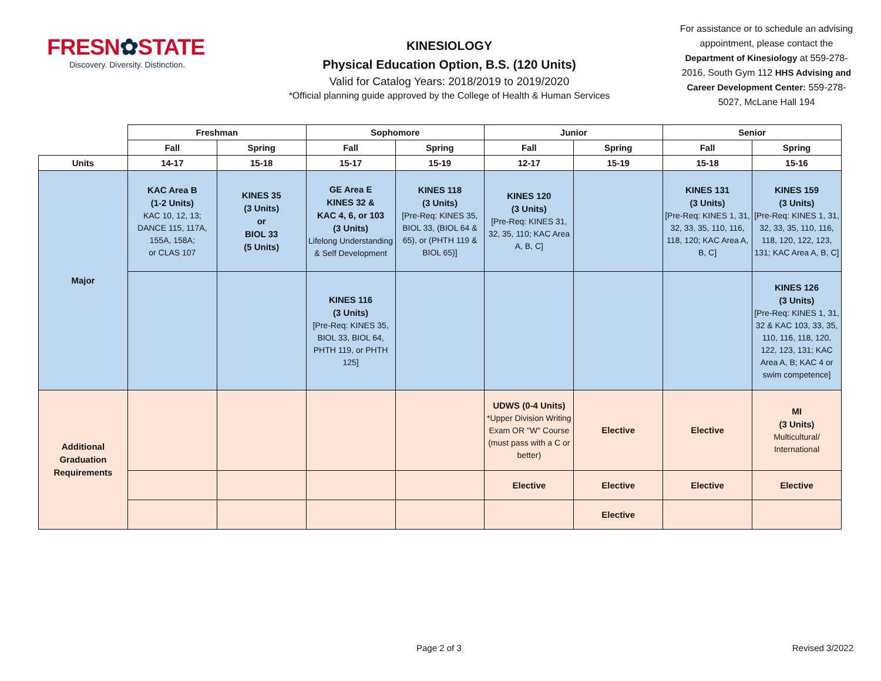FRESN✿STATE
Discovery. Diversity. Distinction.
KINESIOLOGY
Physical Education Option, B.S. (120 Units)
Valid for Catalog Years: 2018/2019 to 2019/2020
*Official planning guide approved by the College of Health & Human Services
For assistance or to schedule an advising appointment, please contact the Department of Kinesiology at 559-278-2016, South Gym 112 HHS Advising and Career Development Center: 559-278-5027, McLane Hall 194
| | Freshman | | Sophomore | | Junior | | Senior | |
| --- | --- | --- | --- | --- | --- | --- | --- | --- |
| | Fall | Spring | Fall | Spring | Fall | Spring | Fall | Spring |
| Units | 14-17 | 15-18 | 15-17 | 15-19 | 12-17 | 15-19 | 15-18 | 15-16 |
| Major | KAC Area B (1-2 Units) KAC 10, 12, 13; DANCE 115, 117A, 155A, 158A; or CLAS 107 | KINES 35 (3 Units) or BIOL 33 (5 Units) | GE Area E KINES 32 & KAC 4, 6, or 103 (3 Units) Lifelong Understanding & Self Development | KINES 118 (3 Units) [Pre-Req: KINES 35, BIOL 33, (BIOL 64 & 65), or (PHTH 119 & BIOL 65)] | KINES 120 (3 Units) [Pre-Req: KINES 31, 32, 35, 110; KAC Area A, B, C] | | KINES 131 (3 Units) [Pre-Req: KINES 1, 31, 32, 33, 35, 110, 116, 118, 120; KAC Area A, B, C] | KINES 159 (3 Units) [Pre-Req: KINES 1, 31, 32, 33, 35, 110, 116, 118, 120, 122, 123, 131; KAC Area A, B, C] |
| | | | KINES 116 (3 Units) [Pre-Req: KINES 35, BIOL 33, BIOL 64, PHTH 119, or PHTH 125] | | | | | KINES 126 (3 Units) [Pre-Req: KINES 1, 31, 32 & KAC 103, 33, 35, 110, 116, 118, 120, 122, 123, 131; KAC Area A, B; KAC 4 or swim competence] |
| Additional Graduation Requirements | | | | | UDWS (0-4 Units) *Upper Division Writing Exam OR "W" Course (must pass with a C or better) | Elective | Elective | MI (3 Units) Multicultural/ International |
| | | | | | Elective | Elective | Elective | Elective |
| | | | | | | Elective | | |
Page 2 of 3 Revised 3/2022